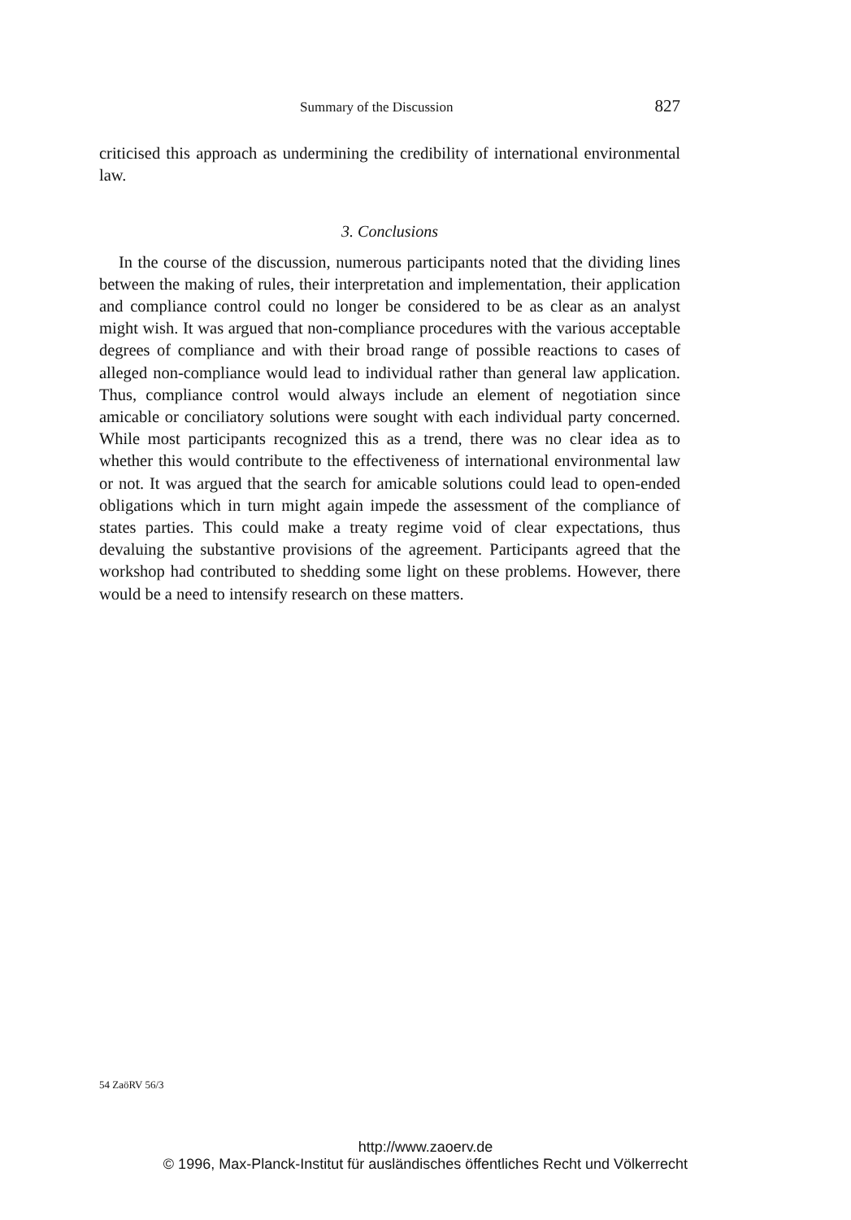Summary of the Discussion 827
criticised this approach as undermining the credibility of international environmental law.
3. Conclusions
In the course of the discussion, numerous participants noted that the dividing lines between the making of rules, their interpretation and implementation, their application and compliance control could no longer be considered to be as clear as an analyst might wish. It was argued that non-compliance procedures with the various acceptable degrees of compliance and with their broad range of possible reactions to cases of alleged non-compliance would lead to individual rather than general law application. Thus, compliance control would always include an element of negotiation since amicable or conciliatory solutions were sought with each individual party concerned. While most participants recognized this as a trend, there was no clear idea as to whether this would contribute to the effectiveness of international environmental law or not. It was argued that the search for amicable solutions could lead to open-ended obligations which in turn might again impede the assessment of the compliance of states parties. This could make a treaty regime void of clear expectations, thus devaluing the substantive provisions of the agreement. Participants agreed that the workshop had contributed to shedding some light on these problems. However, there would be a need to intensify research on these matters.
54 ZaöRV 56/3
http://www.zaoerv.de
© 1996, Max-Planck-Institut für ausländisches öffentliches Recht und Völkerrecht